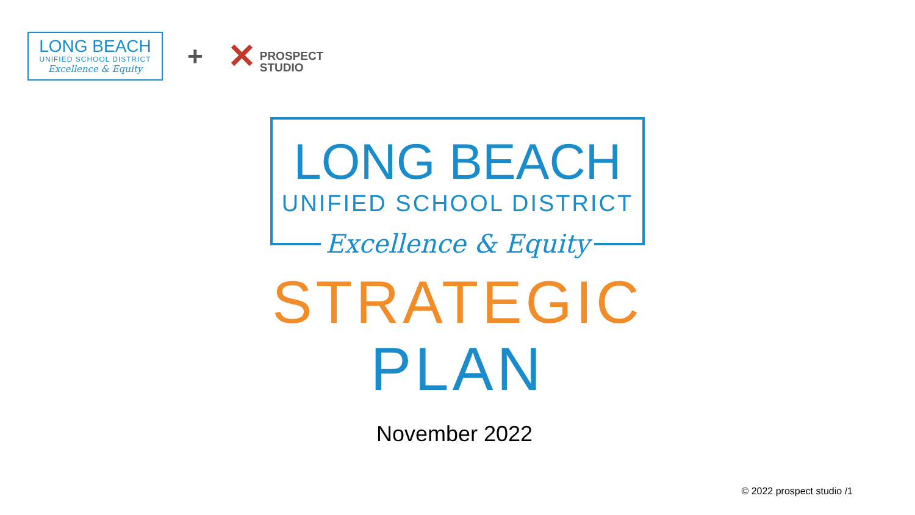LONG BEACH
UNIFIED SCHOOL DISTRICT
Excellence & Equity
+
✕
PROSPECT
STUDIO
LONG BEACH
UNIFIED SCHOOL DISTRICT
Excellence & Equity
STRATEGIC
PLAN
November 2022
© 2022 prospect studio /1